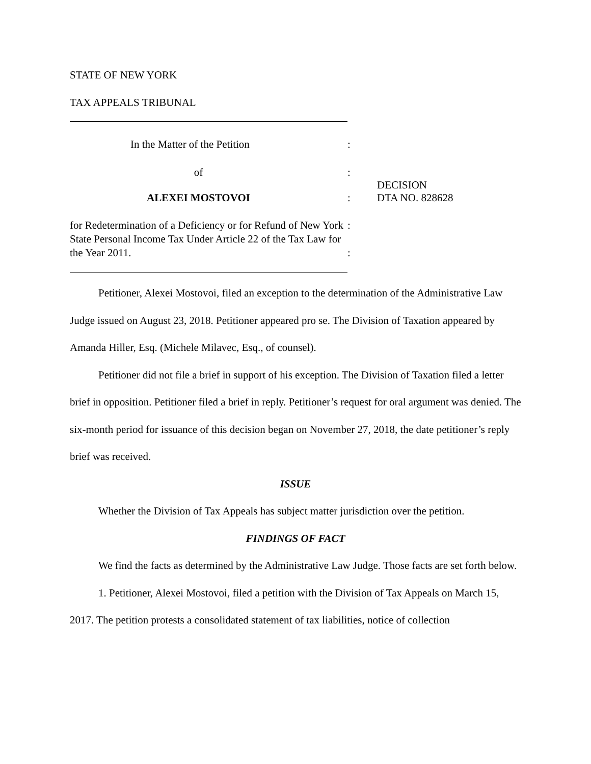STATE OF NEW YORK
TAX APPEALS TRIBUNAL
In the Matter of the Petition :
of :
DECISION
ALEXEI MOSTOVOI : DTA NO. 828628
for Redetermination of a Deficiency or for Refund of New York State Personal Income Tax Under Article 22 of the Tax Law for the Year 2011.
:
:
Petitioner, Alexei Mostovoi, filed an exception to the determination of the Administrative Law Judge issued on August 23, 2018. Petitioner appeared pro se. The Division of Taxation appeared by Amanda Hiller, Esq. (Michele Milavec, Esq., of counsel).
Petitioner did not file a brief in support of his exception. The Division of Taxation filed a letter brief in opposition. Petitioner filed a brief in reply. Petitioner’s request for oral argument was denied. The six-month period for issuance of this decision began on November 27, 2018, the date petitioner’s reply brief was received.
ISSUE
Whether the Division of Tax Appeals has subject matter jurisdiction over the petition.
FINDINGS OF FACT
We find the facts as determined by the Administrative Law Judge. Those facts are set forth below.
1. Petitioner, Alexei Mostovoi, filed a petition with the Division of Tax Appeals on March 15, 2017. The petition protests a consolidated statement of tax liabilities, notice of collection